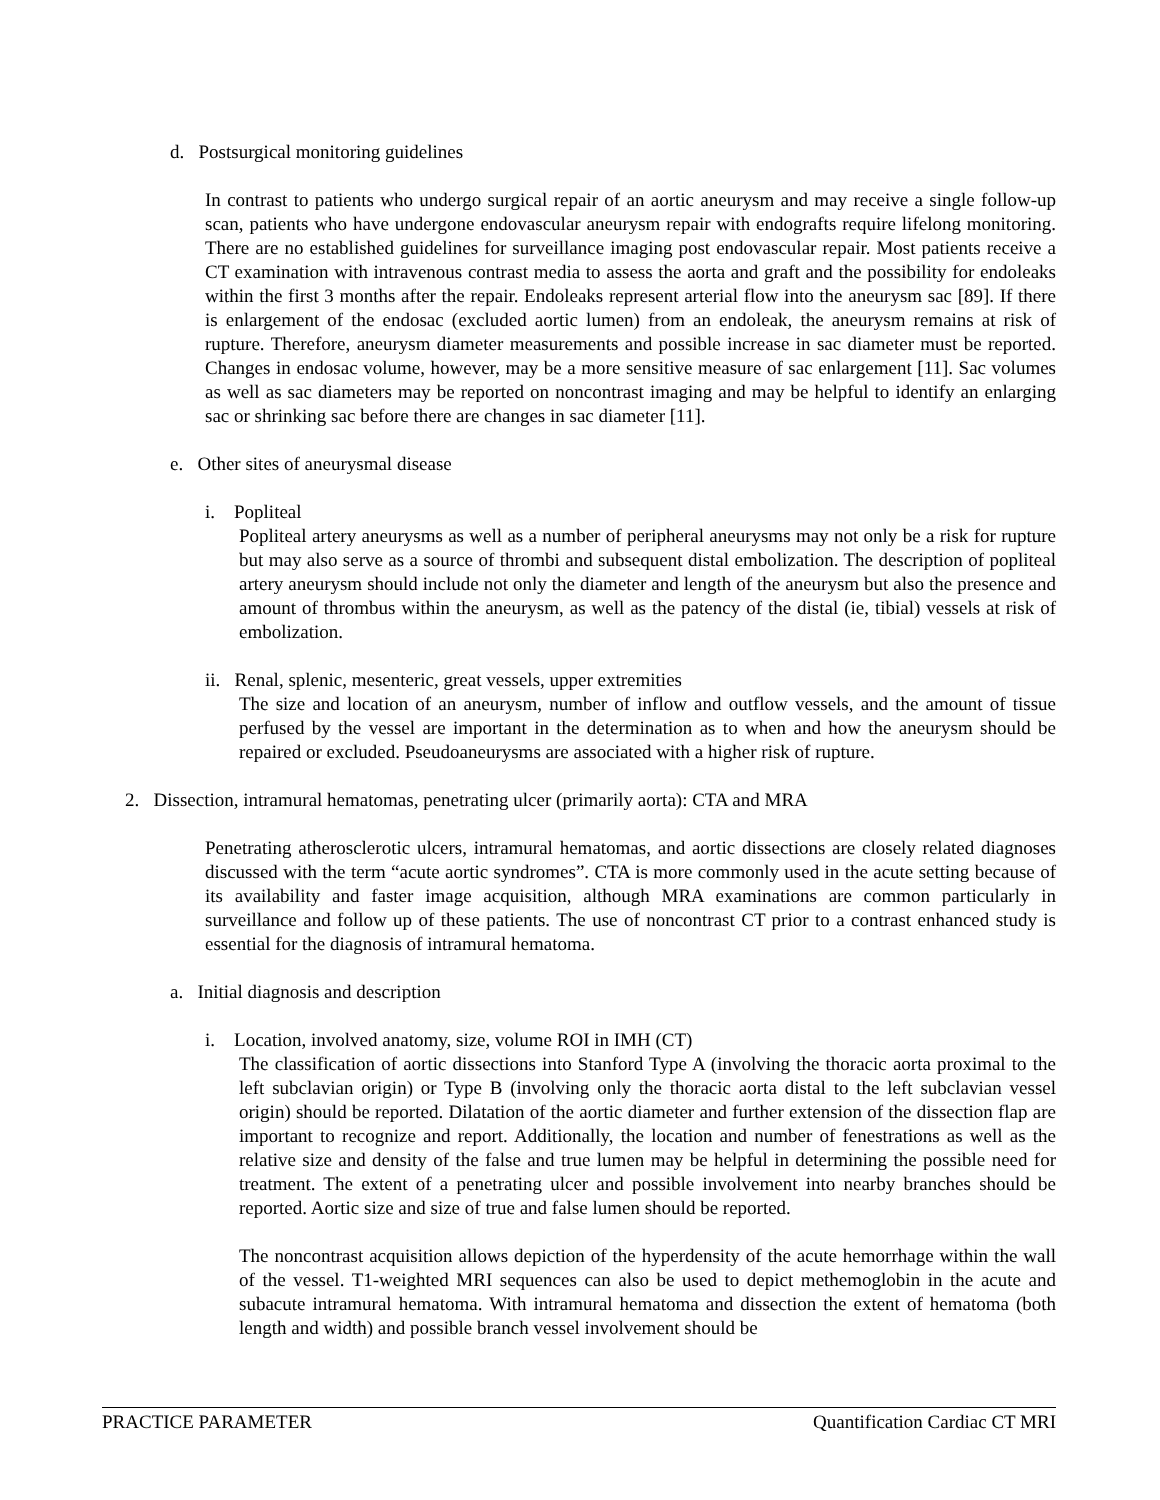d. Postsurgical monitoring guidelines
In contrast to patients who undergo surgical repair of an aortic aneurysm and may receive a single follow-up scan, patients who have undergone endovascular aneurysm repair with endografts require lifelong monitoring. There are no established guidelines for surveillance imaging post endovascular repair. Most patients receive a CT examination with intravenous contrast media to assess the aorta and graft and the possibility for endoleaks within the first 3 months after the repair. Endoleaks represent arterial flow into the aneurysm sac [89]. If there is enlargement of the endosac (excluded aortic lumen) from an endoleak, the aneurysm remains at risk of rupture. Therefore, aneurysm diameter measurements and possible increase in sac diameter must be reported. Changes in endosac volume, however, may be a more sensitive measure of sac enlargement [11]. Sac volumes as well as sac diameters may be reported on noncontrast imaging and may be helpful to identify an enlarging sac or shrinking sac before there are changes in sac diameter [11].
e. Other sites of aneurysmal disease
i. Popliteal
Popliteal artery aneurysms as well as a number of peripheral aneurysms may not only be a risk for rupture but may also serve as a source of thrombi and subsequent distal embolization. The description of popliteal artery aneurysm should include not only the diameter and length of the aneurysm but also the presence and amount of thrombus within the aneurysm, as well as the patency of the distal (ie, tibial) vessels at risk of embolization.
ii. Renal, splenic, mesenteric, great vessels, upper extremities
The size and location of an aneurysm, number of inflow and outflow vessels, and the amount of tissue perfused by the vessel are important in the determination as to when and how the aneurysm should be repaired or excluded. Pseudoaneurysms are associated with a higher risk of rupture.
2. Dissection, intramural hematomas, penetrating ulcer (primarily aorta): CTA and MRA
Penetrating atherosclerotic ulcers, intramural hematomas, and aortic dissections are closely related diagnoses discussed with the term “acute aortic syndromes”. CTA is more commonly used in the acute setting because of its availability and faster image acquisition, although MRA examinations are common particularly in surveillance and follow up of these patients. The use of noncontrast CT prior to a contrast enhanced study is essential for the diagnosis of intramural hematoma.
a. Initial diagnosis and description
i. Location, involved anatomy, size, volume ROI in IMH (CT)
The classification of aortic dissections into Stanford Type A (involving the thoracic aorta proximal to the left subclavian origin) or Type B (involving only the thoracic aorta distal to the left subclavian vessel origin) should be reported. Dilatation of the aortic diameter and further extension of the dissection flap are important to recognize and report. Additionally, the location and number of fenestrations as well as the relative size and density of the false and true lumen may be helpful in determining the possible need for treatment. The extent of a penetrating ulcer and possible involvement into nearby branches should be reported. Aortic size and size of true and false lumen should be reported.
The noncontrast acquisition allows depiction of the hyperdensity of the acute hemorrhage within the wall of the vessel. T1-weighted MRI sequences can also be used to depict methemoglobin in the acute and subacute intramural hematoma. With intramural hematoma and dissection the extent of hematoma (both length and width) and possible branch vessel involvement should be
PRACTICE PARAMETER Quantification Cardiac CT MRI